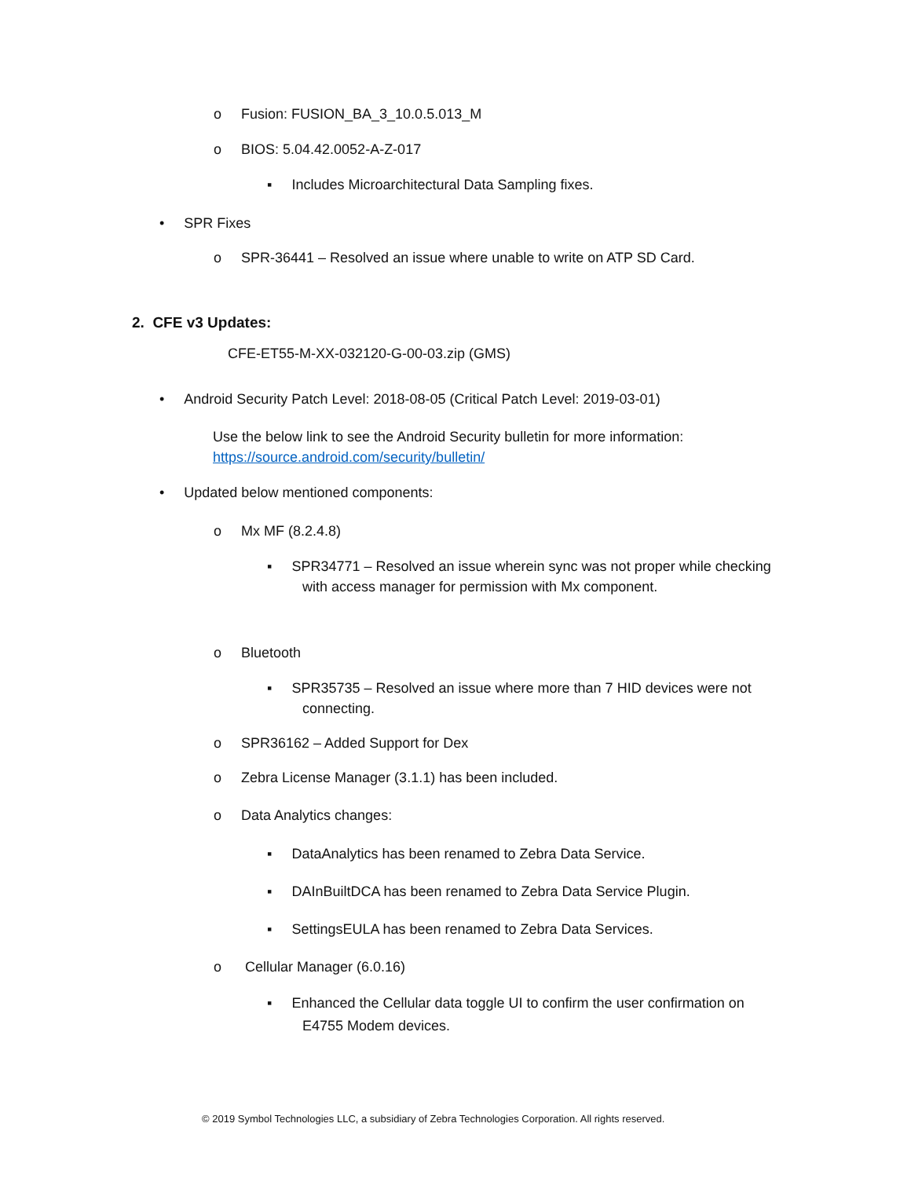o Fusion: FUSION_BA_3_10.0.5.013_M
o BIOS: 5.04.42.0052-A-Z-017
▪ Includes Microarchitectural Data Sampling fixes.
• SPR Fixes
o SPR-36441 – Resolved an issue where unable to write on ATP SD Card.
2. CFE v3 Updates:
CFE-ET55-M-XX-032120-G-00-03.zip (GMS)
• Android Security Patch Level: 2018-08-05 (Critical Patch Level: 2019-03-01)
Use the below link to see the Android Security bulletin for more information:
https://source.android.com/security/bulletin/
• Updated below mentioned components:
o Mx MF (8.2.4.8)
▪ SPR34771 – Resolved an issue wherein sync was not proper while checking
with access manager for permission with Mx component.
o Bluetooth
▪ SPR35735 – Resolved an issue where more than 7 HID devices were not
connecting.
o SPR36162 – Added Support for Dex
o Zebra License Manager (3.1.1) has been included.
o Data Analytics changes:
▪ DataAnalytics has been renamed to Zebra Data Service.
▪ DAInBuiltDCA has been renamed to Zebra Data Service Plugin.
▪ SettingsEULA has been renamed to Zebra Data Services.
o Cellular Manager (6.0.16)
▪ Enhanced the Cellular data toggle UI to confirm the user confirmation on
E4755 Modem devices.
© 2019 Symbol Technologies LLC, a subsidiary of Zebra Technologies Corporation. All rights reserved.